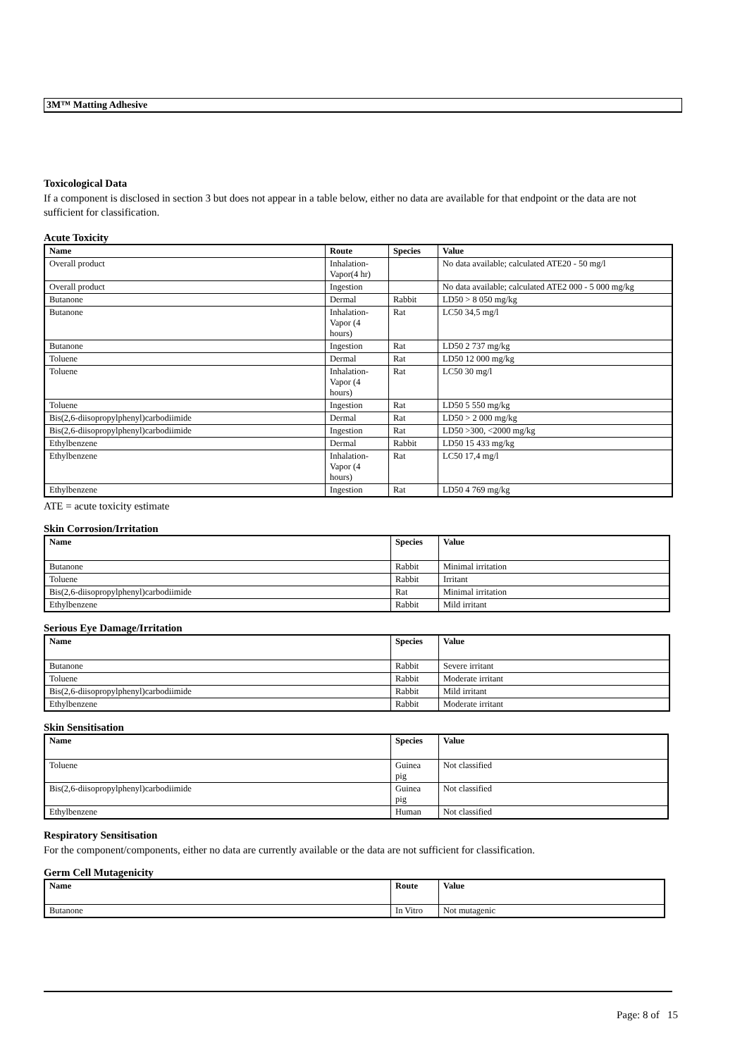3M™ Matting Adhesive
Toxicological Data
If a component is disclosed in section 3 but does not appear in a table below, either no data are available for that endpoint or the data are not sufficient for classification.
Acute Toxicity
| Name | Route | Species | Value |
| --- | --- | --- | --- |
| Overall product | Inhalation- Vapor(4 hr) | | No data available; calculated ATE20 - 50 mg/l |
| Overall product | Ingestion | | No data available; calculated ATE2 000 - 5 000 mg/kg |
| Butanone | Dermal | Rabbit | LD50 > 8 050 mg/kg |
| Butanone | Inhalation- Vapor (4 hours) | Rat | LC50 34,5 mg/l |
| Butanone | Ingestion | Rat | LD50 2 737 mg/kg |
| Toluene | Dermal | Rat | LD50 12 000 mg/kg |
| Toluene | Inhalation- Vapor (4 hours) | Rat | LC50 30 mg/l |
| Toluene | Ingestion | Rat | LD50 5 550 mg/kg |
| Bis(2,6-diisopropylphenyl)carbodiimide | Dermal | Rat | LD50 > 2 000 mg/kg |
| Bis(2,6-diisopropylphenyl)carbodiimide | Ingestion | Rat | LD50 >300, <2000 mg/kg |
| Ethylbenzene | Dermal | Rabbit | LD50 15 433 mg/kg |
| Ethylbenzene | Inhalation- Vapor (4 hours) | Rat | LC50 17,4 mg/l |
| Ethylbenzene | Ingestion | Rat | LD50 4 769 mg/kg |
ATE = acute toxicity estimate
Skin Corrosion/Irritation
| Name | Species | Value |
| --- | --- | --- |
| Butanone | Rabbit | Minimal irritation |
| Toluene | Rabbit | Irritant |
| Bis(2,6-diisopropylphenyl)carbodiimide | Rat | Minimal irritation |
| Ethylbenzene | Rabbit | Mild irritant |
Serious Eye Damage/Irritation
| Name | Species | Value |
| --- | --- | --- |
| Butanone | Rabbit | Severe irritant |
| Toluene | Rabbit | Moderate irritant |
| Bis(2,6-diisopropylphenyl)carbodiimide | Rabbit | Mild irritant |
| Ethylbenzene | Rabbit | Moderate irritant |
Skin Sensitisation
| Name | Species | Value |
| --- | --- | --- |
| Toluene | Guinea pig | Not classified |
| Bis(2,6-diisopropylphenyl)carbodiimide | Guinea pig | Not classified |
| Ethylbenzene | Human | Not classified |
Respiratory Sensitisation
For the component/components, either no data are currently available or the data are not sufficient for classification.
Germ Cell Mutagenicity
| Name | Route | Value |
| --- | --- | --- |
| Butanone | In Vitro | Not mutagenic |
Page: 8 of 15